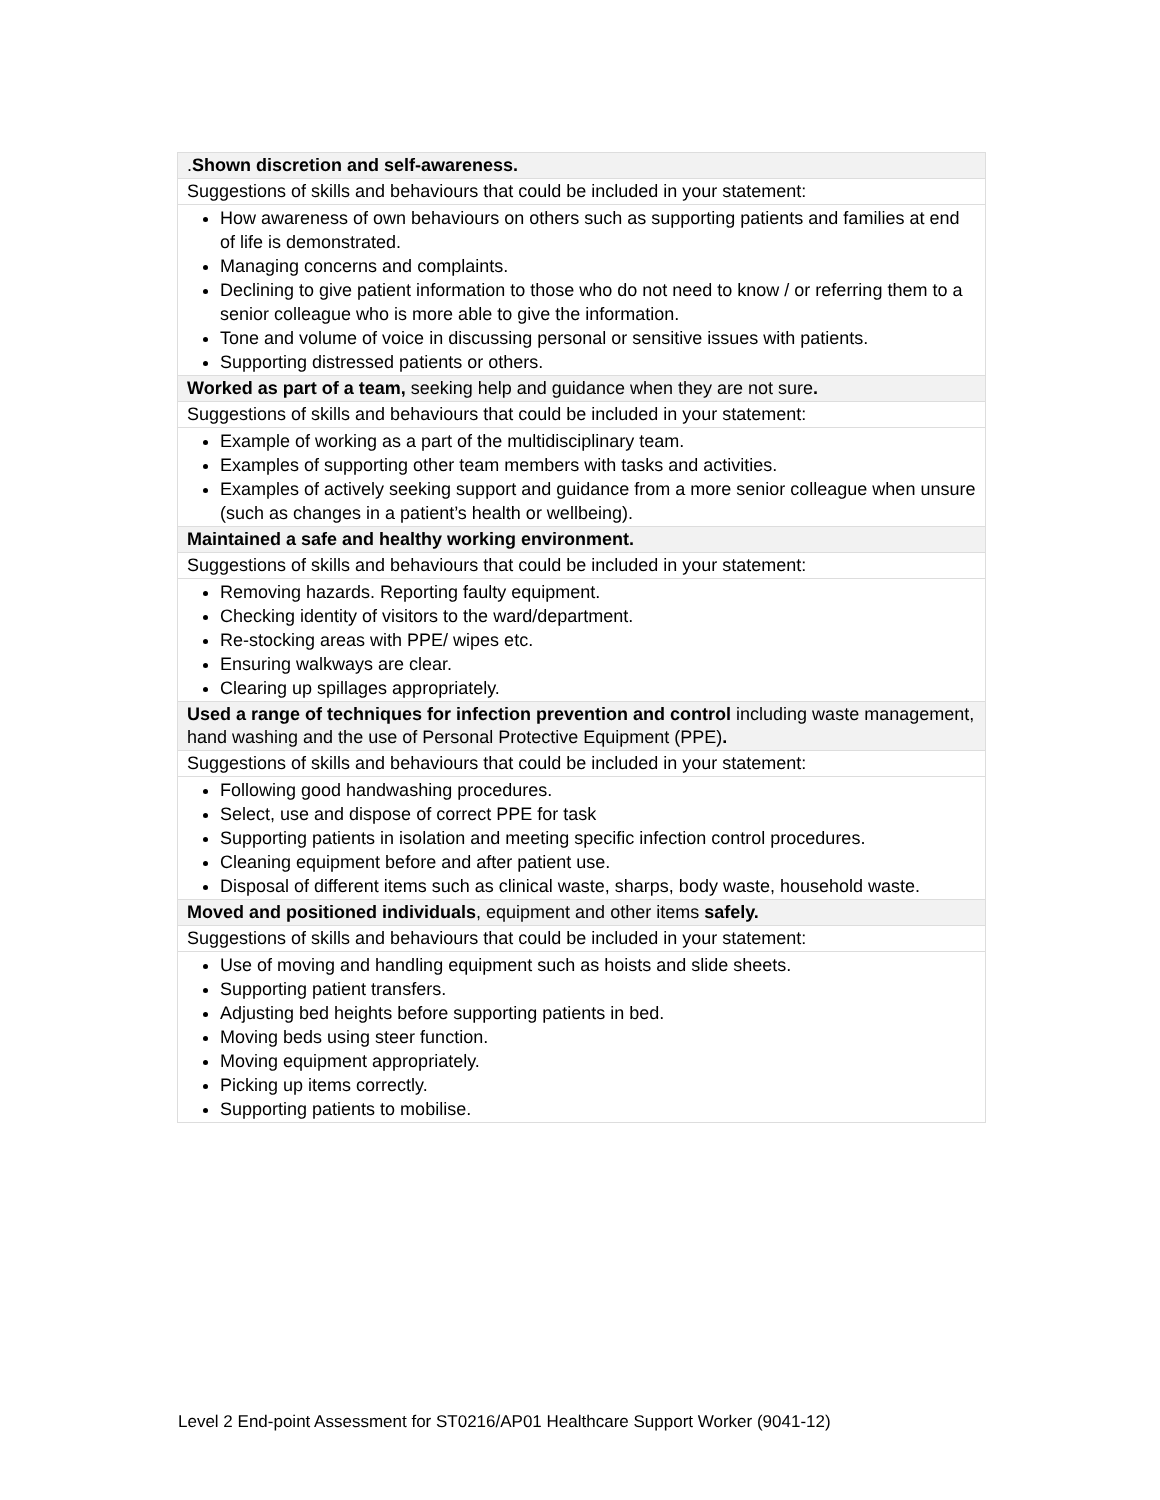| . Shown discretion and self-awareness. |
| Suggestions of skills and behaviours that could be included in your statement: |
| How awareness of own behaviours on others such as supporting patients and families at end of life is demonstrated. Managing concerns and complaints. Declining to give patient information to those who do not need to know / or referring them to a senior colleague who is more able to give the information. Tone and volume of voice in discussing personal or sensitive issues with patients. Supporting distressed patients or others. |
| Worked as part of a team, seeking help and guidance when they are not sure . |
| Suggestions of skills and behaviours that could be included in your statement: |
| Example of working as a part of the multidisciplinary team. Examples of supporting other team members with tasks and activities. Examples of actively seeking support and guidance from a more senior colleague when unsure (such as changes in a patient’s health or wellbeing). |
| Maintained a safe and healthy working environment. |
| Suggestions of skills and behaviours that could be included in your statement: |
| Removing hazards. Reporting faulty equipment. Checking identity of visitors to the ward/department. Re-stocking areas with PPE/ wipes etc. Ensuring walkways are clear. Clearing up spillages appropriately. |
| Used a range of techniques for infection prevention and control including waste management, hand washing and the use of Personal Protective Equipment (PPE) . |
| Suggestions of skills and behaviours that could be included in your statement: |
| Following good handwashing procedures. Select, use and dispose of correct PPE for task Supporting patients in isolation and meeting specific infection control procedures. Cleaning equipment before and after patient use. Disposal of different items such as clinical waste, sharps, body waste, household waste. |
| Moved and positioned individuals , equipment and other items safely. |
| Suggestions of skills and behaviours that could be included in your statement: |
| Use of moving and handling equipment such as hoists and slide sheets. Supporting patient transfers. Adjusting bed heights before supporting patients in bed. Moving beds using steer function. Moving equipment appropriately. Picking up items correctly. Supporting patients to mobilise. |
Level 2 End-point Assessment for ST0216/AP01 Healthcare Support Worker (9041-12)